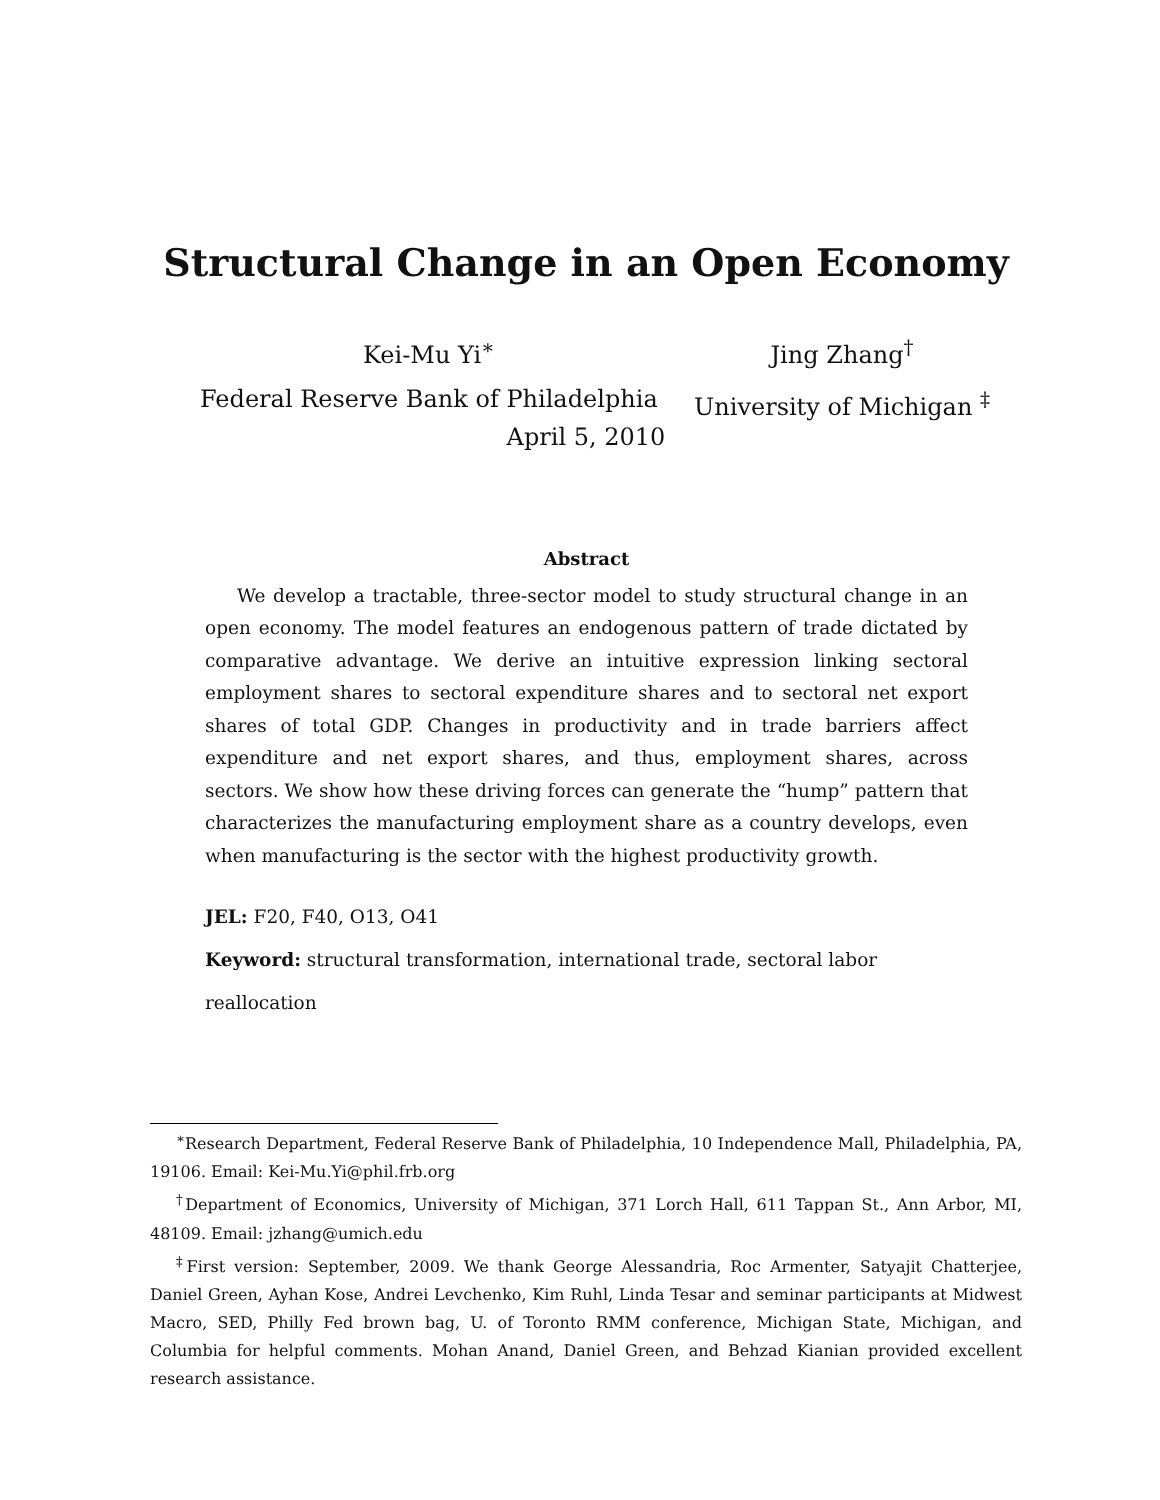Structural Change in an Open Economy
Kei-Mu Yi<sup>∗</sup>
Federal Reserve Bank of Philadelphia
Jing Zhang<sup>†</sup>
University of Michigan <sup>‡</sup>
April 5, 2010
Abstract
We develop a tractable, three-sector model to study structural change in an open economy. The model features an endogenous pattern of trade dictated by comparative advantage. We derive an intuitive expression linking sectoral employment shares to sectoral expenditure shares and to sectoral net export shares of total GDP. Changes in productivity and in trade barriers affect expenditure and net export shares, and thus, employment shares, across sectors. We show how these driving forces can generate the “hump” pattern that characterizes the manufacturing employment share as a country develops, even when manufacturing is the sector with the highest productivity growth.
JEL: F20, F40, O13, O41
Keyword: structural transformation, international trade, sectoral labor reallocation
<sup>∗</sup>Research Department, Federal Reserve Bank of Philadelphia, 10 Independence Mall, Philadelphia, PA, 19106. Email: Kei-Mu.Yi@phil.frb.org
<sup>†</sup> Department of Economics, University of Michigan, 371 Lorch Hall, 611 Tappan St., Ann Arbor, MI, 48109. Email: jzhang@umich.edu
<sup>‡</sup> First version: September, 2009. We thank George Alessandria, Roc Armenter, Satyajit Chatterjee, Daniel Green, Ayhan Kose, Andrei Levchenko, Kim Ruhl, Linda Tesar and seminar participants at Midwest Macro, SED, Philly Fed brown bag, U. of Toronto RMM conference, Michigan State, Michigan, and Columbia for helpful comments. Mohan Anand, Daniel Green, and Behzad Kianian provided excellent research assistance.